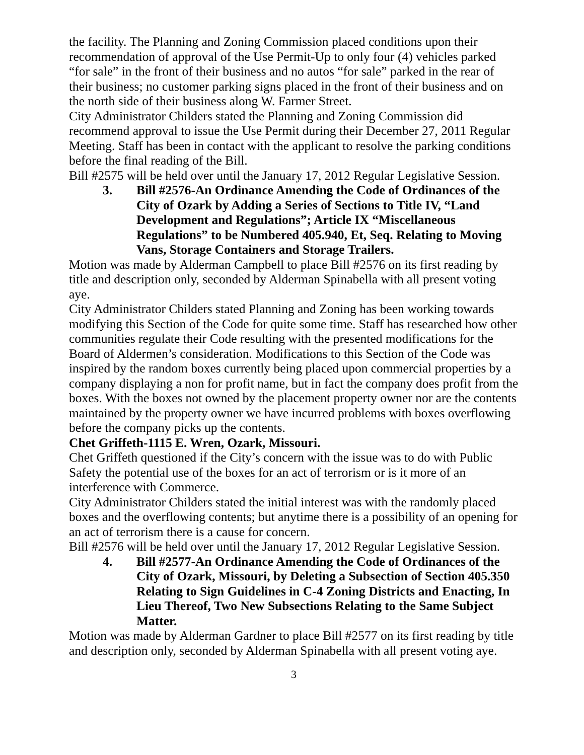the facility. The Planning and Zoning Commission placed conditions upon their recommendation of approval of the Use Permit-Up to only four (4) vehicles parked “for sale” in the front of their business and no autos “for sale” parked in the rear of their business; no customer parking signs placed in the front of their business and on the north side of their business along W. Farmer Street.
City Administrator Childers stated the Planning and Zoning Commission did recommend approval to issue the Use Permit during their December 27, 2011 Regular Meeting. Staff has been in contact with the applicant to resolve the parking conditions before the final reading of the Bill.
Bill #2575 will be held over until the January 17, 2012 Regular Legislative Session.
3. Bill #2576-An Ordinance Amending the Code of Ordinances of the City of Ozark by Adding a Series of Sections to Title IV, “Land Development and Regulations”; Article IX “Miscellaneous Regulations” to be Numbered 405.940, Et, Seq. Relating to Moving Vans, Storage Containers and Storage Trailers.
Motion was made by Alderman Campbell to place Bill #2576 on its first reading by title and description only, seconded by Alderman Spinabella with all present voting aye.
City Administrator Childers stated Planning and Zoning has been working towards modifying this Section of the Code for quite some time. Staff has researched how other communities regulate their Code resulting with the presented modifications for the Board of Aldermen’s consideration. Modifications to this Section of the Code was inspired by the random boxes currently being placed upon commercial properties by a company displaying a non for profit name, but in fact the company does profit from the boxes. With the boxes not owned by the placement property owner nor are the contents maintained by the property owner we have incurred problems with boxes overflowing before the company picks up the contents.
Chet Griffeth-1115 E. Wren, Ozark, Missouri.
Chet Griffeth questioned if the City’s concern with the issue was to do with Public Safety the potential use of the boxes for an act of terrorism or is it more of an interference with Commerce.
City Administrator Childers stated the initial interest was with the randomly placed boxes and the overflowing contents; but anytime there is a possibility of an opening for an act of terrorism there is a cause for concern.
Bill #2576 will be held over until the January 17, 2012 Regular Legislative Session.
4. Bill #2577-An Ordinance Amending the Code of Ordinances of the City of Ozark, Missouri, by Deleting a Subsection of Section 405.350 Relating to Sign Guidelines in C-4 Zoning Districts and Enacting, In Lieu Thereof, Two New Subsections Relating to the Same Subject Matter.
Motion was made by Alderman Gardner to place Bill #2577 on its first reading by title and description only, seconded by Alderman Spinabella with all present voting aye.
3